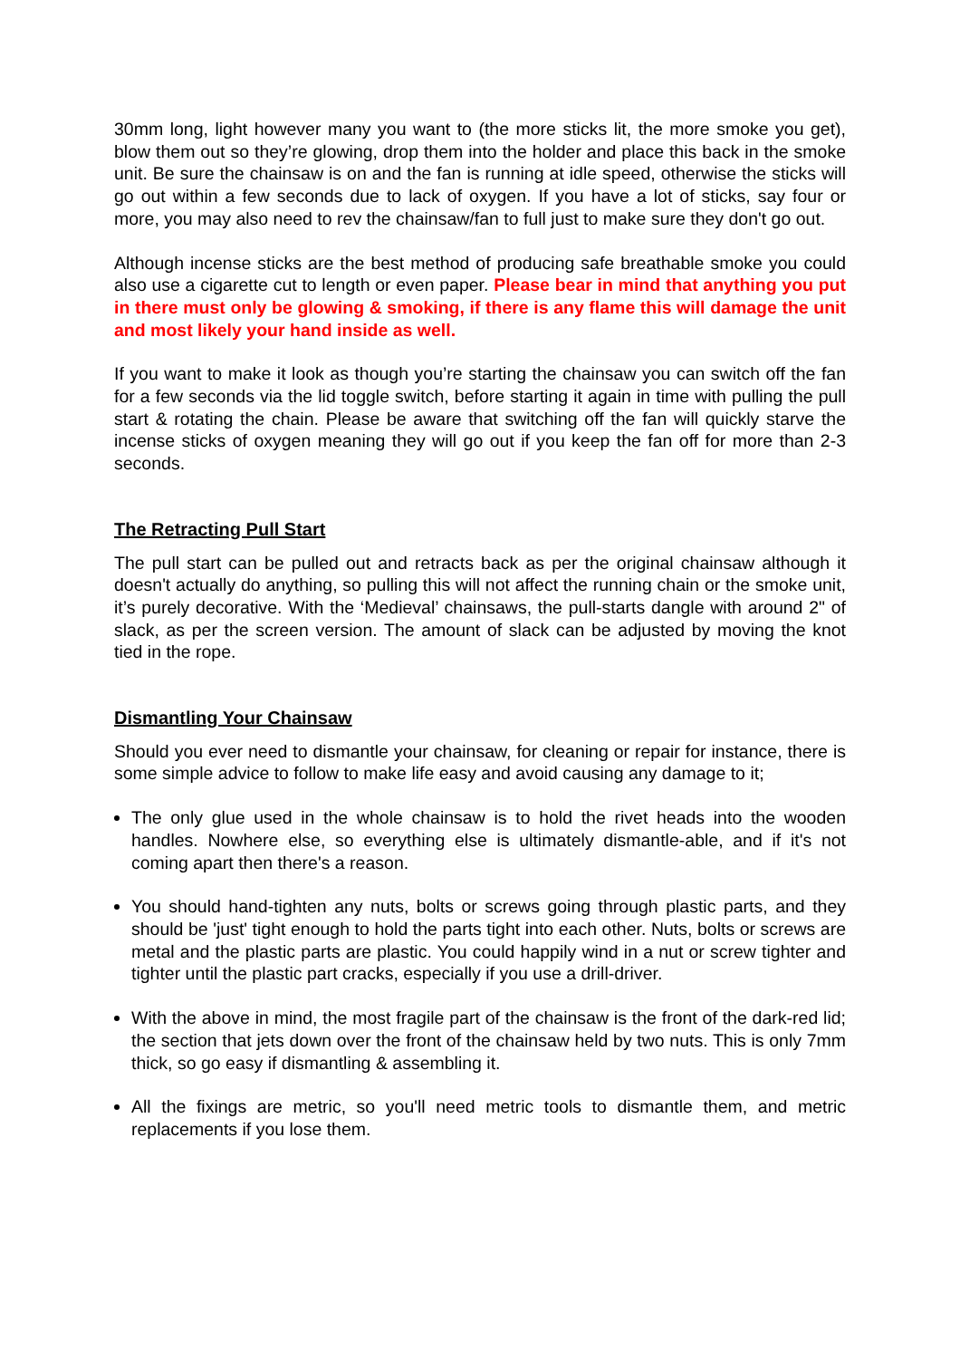30mm long, light however many you want to (the more sticks lit, the more smoke you get), blow them out so they’re glowing, drop them into the holder and place this back in the smoke unit. Be sure the chainsaw is on and the fan is running at idle speed, otherwise the sticks will go out within a few seconds due to lack of oxygen. If you have a lot of sticks, say four or more, you may also need to rev the chainsaw/fan to full just to make sure they don't go out.
Although incense sticks are the best method of producing safe breathable smoke you could also use a cigarette cut to length or even paper. Please bear in mind that anything you put in there must only be glowing & smoking, if there is any flame this will damage the unit and most likely your hand inside as well.
If you want to make it look as though you’re starting the chainsaw you can switch off the fan for a few seconds via the lid toggle switch, before starting it again in time with pulling the pull start & rotating the chain. Please be aware that switching off the fan will quickly starve the incense sticks of oxygen meaning they will go out if you keep the fan off for more than 2-3 seconds.
The Retracting Pull Start
The pull start can be pulled out and retracts back as per the original chainsaw although it doesn't actually do anything, so pulling this will not affect the running chain or the smoke unit, it’s purely decorative. With the ‘Medieval’ chainsaws, the pull-starts dangle with around 2" of slack, as per the screen version. The amount of slack can be adjusted by moving the knot tied in the rope.
Dismantling Your Chainsaw
Should you ever need to dismantle your chainsaw, for cleaning or repair for instance, there is some simple advice to follow to make life easy and avoid causing any damage to it;
The only glue used in the whole chainsaw is to hold the rivet heads into the wooden handles. Nowhere else, so everything else is ultimately dismantle-able, and if it's not coming apart then there's a reason.
You should hand-tighten any nuts, bolts or screws going through plastic parts, and they should be 'just' tight enough to hold the parts tight into each other. Nuts, bolts or screws are metal and the plastic parts are plastic. You could happily wind in a nut or screw tighter and tighter until the plastic part cracks, especially if you use a drill-driver.
With the above in mind, the most fragile part of the chainsaw is the front of the dark-red lid; the section that jets down over the front of the chainsaw held by two nuts. This is only 7mm thick, so go easy if dismantling & assembling it.
All the fixings are metric, so you'll need metric tools to dismantle them, and metric replacements if you lose them.